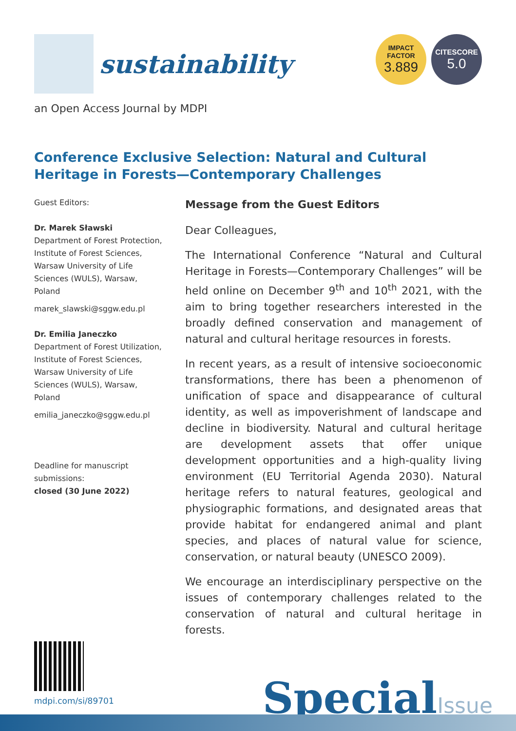sustainability
IMPACT
FACTOR
3.889
CITESCORE
5.0
an Open Access Journal by MDPI
Conference Exclusive Selection: Natural and Cultural Heritage in Forests—Contemporary Challenges
Guest Editors:
Dr. Marek Sławski
Department of Forest Protection, Institute of Forest Sciences, Warsaw University of Life Sciences (WULS), Warsaw, Poland
marek_slawski@sggw.edu.pl
Dr. Emilia Janeczko
Department of Forest Utilization, Institute of Forest Sciences, Warsaw University of Life Sciences (WULS), Warsaw, Poland
emilia_janeczko@sggw.edu.pl
Deadline for manuscript submissions:
closed (30 June 2022)
Message from the Guest Editors
Dear Colleagues,
The International Conference “Natural and Cultural Heritage in Forests—Contemporary Challenges” will be held online on December 9<sup>th</sup> and 10<sup>th</sup> 2021, with the aim to bring together researchers interested in the broadly defined conservation and management of natural and cultural heritage resources in forests.
In recent years, as a result of intensive socioeconomic transformations, there has been a phenomenon of unification of space and disappearance of cultural identity, as well as impoverishment of landscape and decline in biodiversity. Natural and cultural heritage are development assets that offer unique development opportunities and a high-quality living environment (EU Territorial Agenda 2030). Natural heritage refers to natural features, geological and physiographic formations, and designated areas that provide habitat for endangered animal and plant species, and places of natural value for science, conservation, or natural beauty (UNESCO 2009).
We encourage an interdisciplinary perspective on the issues of contemporary challenges related to the conservation of natural and cultural heritage in forests.
mdpi.com/si/89701
SpecialIssue